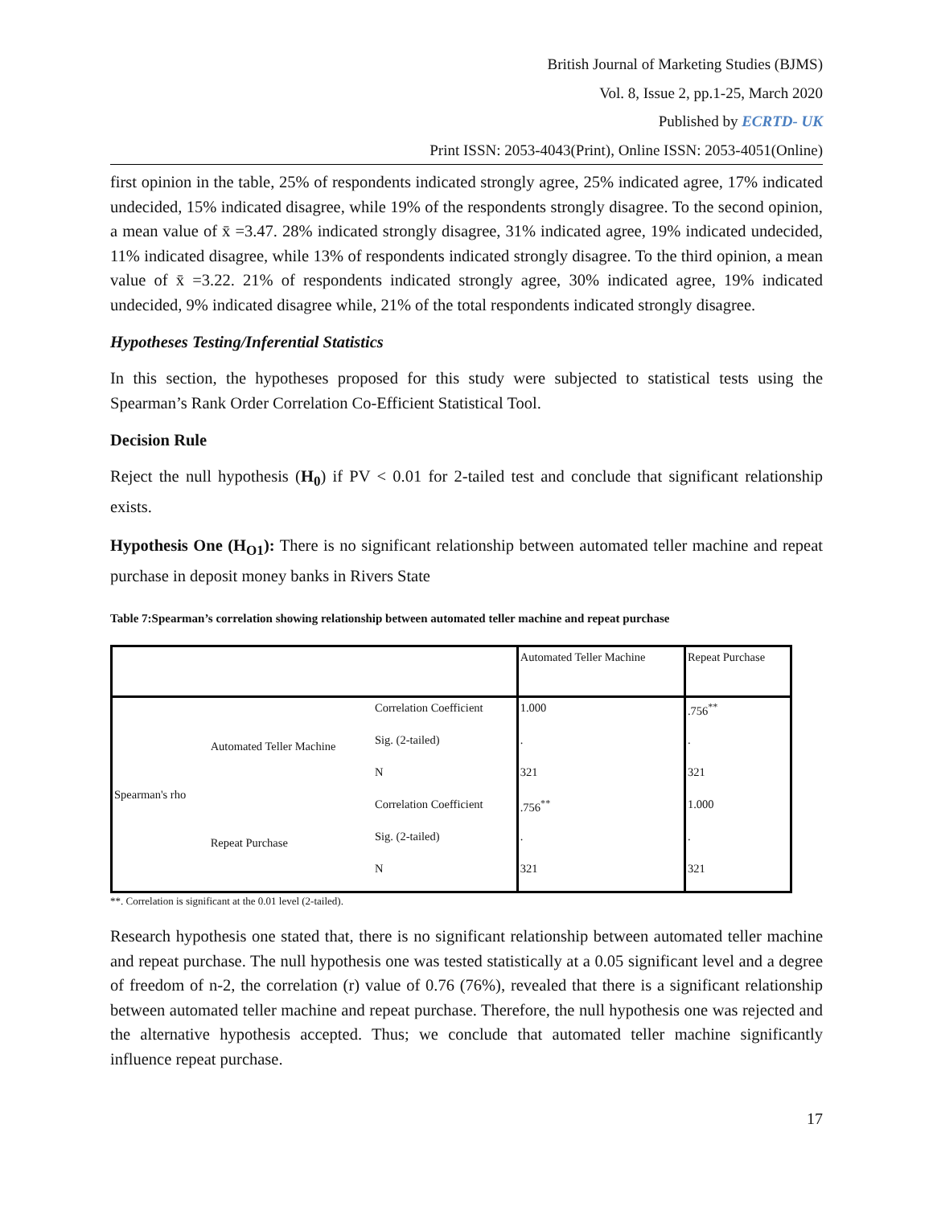British Journal of Marketing Studies (BJMS)
Vol. 8, Issue 2, pp.1-25, March 2020
Published by ECRTD- UK
Print ISSN: 2053-4043(Print), Online ISSN: 2053-4051(Online)
first opinion in the table, 25% of respondents indicated strongly agree, 25% indicated agree, 17% indicated undecided, 15% indicated disagree, while 19% of the respondents strongly disagree. To the second opinion, a mean value of x̄ =3.47. 28% indicated strongly disagree, 31% indicated agree, 19% indicated undecided, 11% indicated disagree, while 13% of respondents indicated strongly disagree. To the third opinion, a mean value of x̄ =3.22. 21% of respondents indicated strongly agree, 30% indicated agree, 19% indicated undecided, 9% indicated disagree while, 21% of the total respondents indicated strongly disagree.
Hypotheses Testing/Inferential Statistics
In this section, the hypotheses proposed for this study were subjected to statistical tests using the Spearman’s Rank Order Correlation Co-Efficient Statistical Tool.
Decision Rule
Reject the null hypothesis (H<sub>0</sub>) if PV < 0.01 for 2-tailed test and conclude that significant relationship exists.
Hypothesis One (H<sub>O1</sub>): There is no significant relationship between automated teller machine and repeat purchase in deposit money banks in Rivers State
Table 7:Spearman’s correlation showing relationship between automated teller machine and repeat purchase
| | | | Automated Teller Machine | Repeat Purchase |
| --- | --- | --- | --- | --- |
| Spearman's rho | Automated Teller Machine | Correlation Coefficient | 1.000 | .756<sup>**</sup> |
| | | Sig. (2-tailed) | . | . |
| | | N | 321 | 321 |
| | Repeat Purchase | Correlation Coefficient | .756<sup>**</sup> | 1.000 |
| | | Sig. (2-tailed) | . | . |
| | | N | 321 | 321 |
**. Correlation is significant at the 0.01 level (2-tailed).
Research hypothesis one stated that, there is no significant relationship between automated teller machine and repeat purchase. The null hypothesis one was tested statistically at a 0.05 significant level and a degree of freedom of n-2, the correlation (r) value of 0.76 (76%), revealed that there is a significant relationship between automated teller machine and repeat purchase. Therefore, the null hypothesis one was rejected and the alternative hypothesis accepted. Thus; we conclude that automated teller machine significantly influence repeat purchase.
17